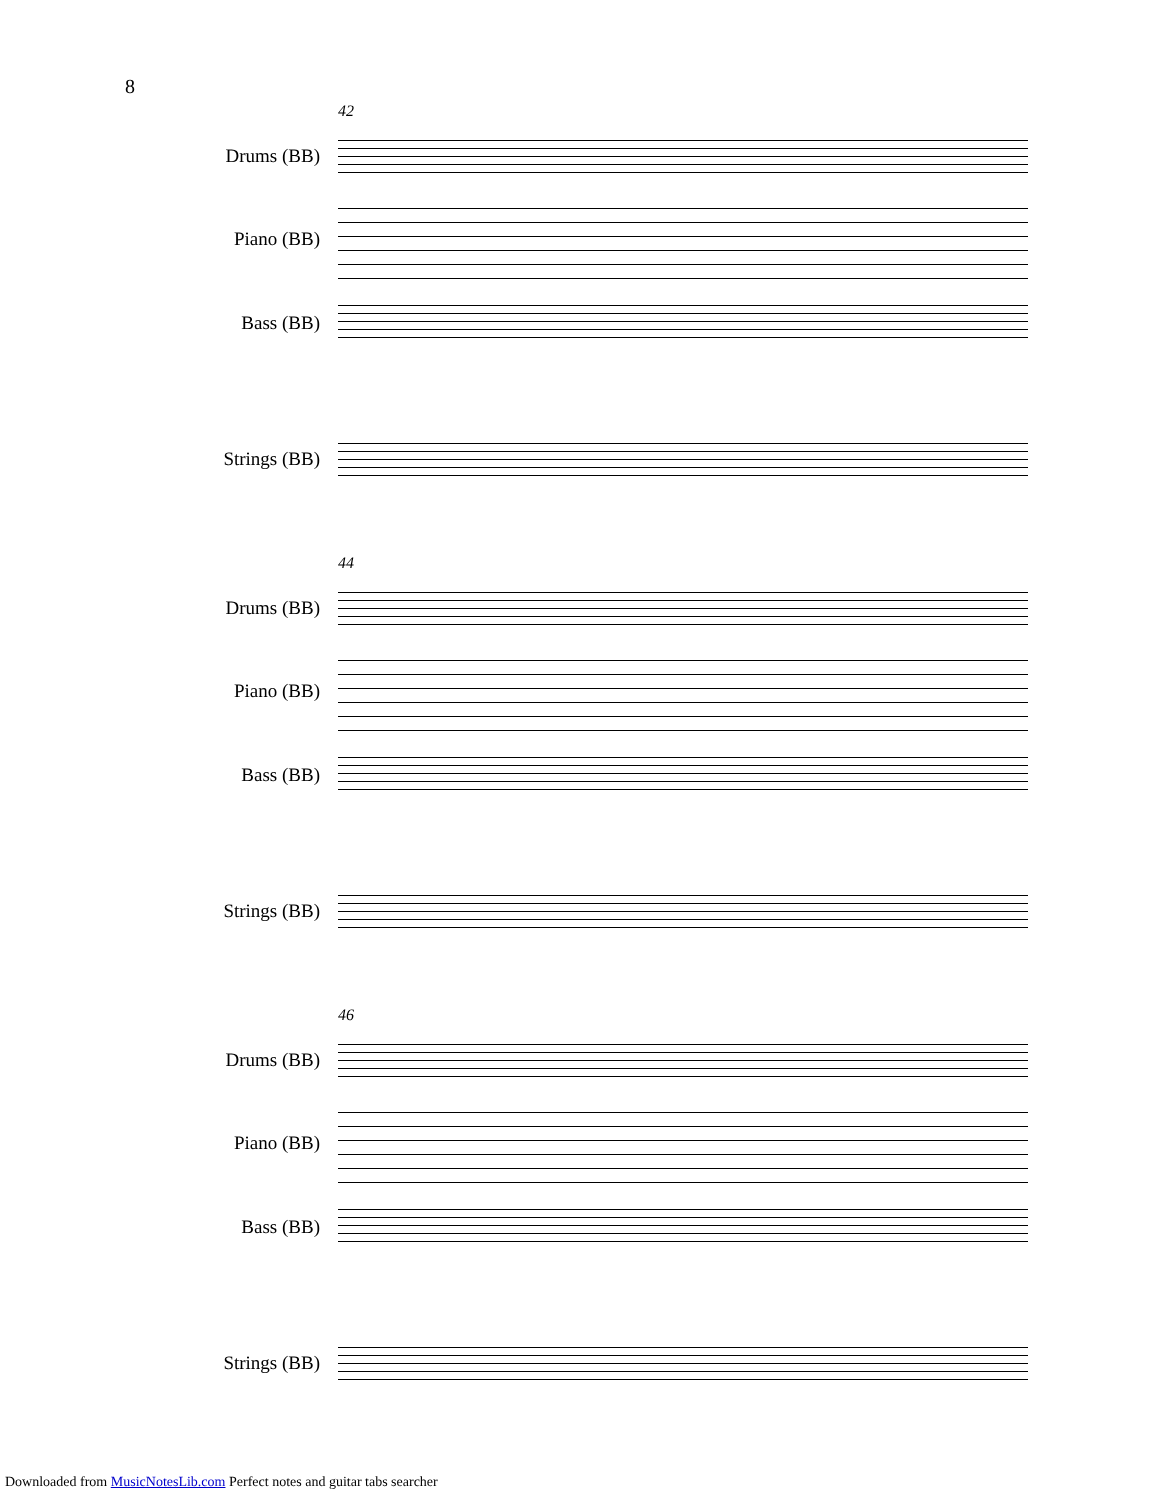8
42
Drums (BB)
Piano (BB)
Bass (BB)
Strings (BB)
44
Drums (BB)
Piano (BB)
Bass (BB)
Strings (BB)
46
Drums (BB)
Piano (BB)
Bass (BB)
Strings (BB)
Downloaded from MusicNotesLib.com Perfect notes and guitar tabs searcher